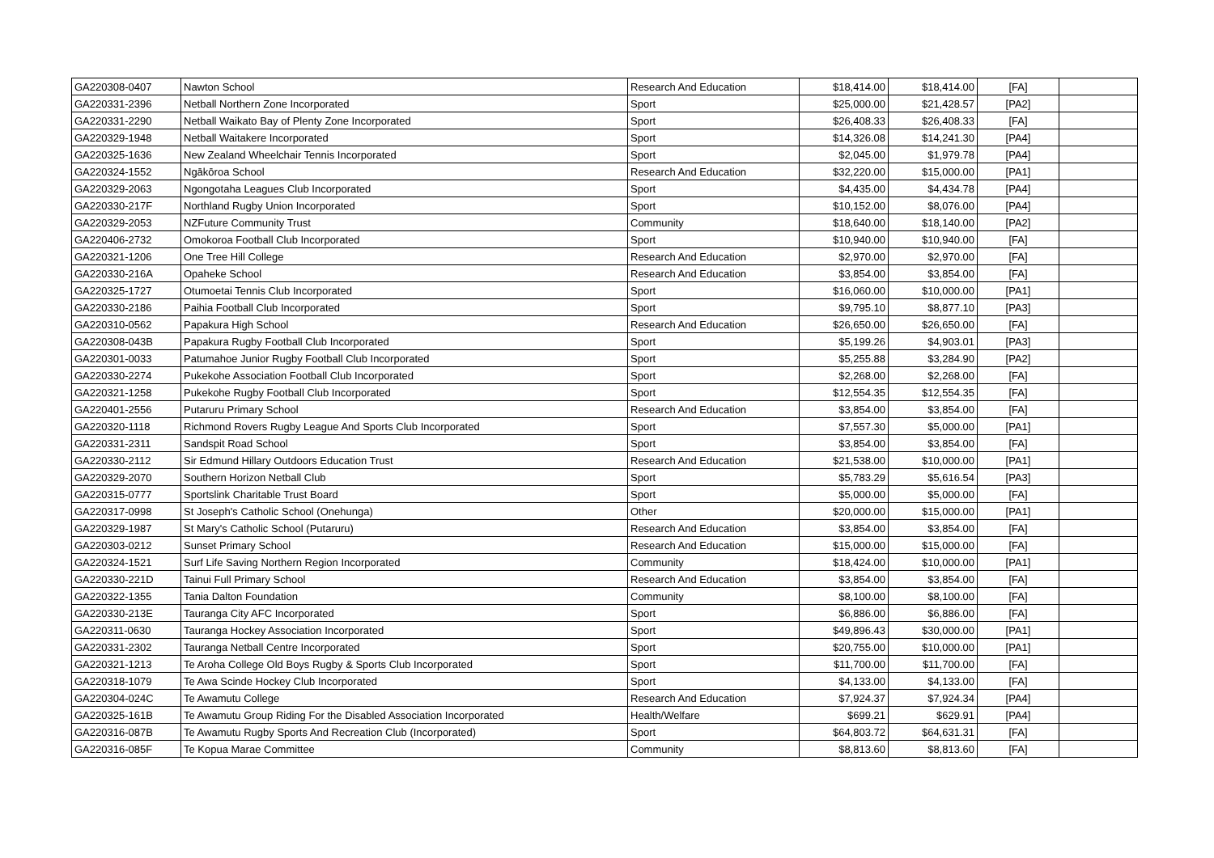| GA220308-0407 | Nawton School | Research And Education | $18,414.00 | $18,414.00 | [FA] | |
| GA220331-2396 | Netball Northern Zone Incorporated | Sport | $25,000.00 | $21,428.57 | [PA2] | |
| GA220331-2290 | Netball Waikato Bay of Plenty Zone Incorporated | Sport | $26,408.33 | $26,408.33 | [FA] | |
| GA220329-1948 | Netball Waitakere Incorporated | Sport | $14,326.08 | $14,241.30 | [PA4] | |
| GA220325-1636 | New Zealand Wheelchair Tennis Incorporated | Sport | $2,045.00 | $1,979.78 | [PA4] | |
| GA220324-1552 | Ngākōroa School | Research And Education | $32,220.00 | $15,000.00 | [PA1] | |
| GA220329-2063 | Ngongotaha Leagues Club Incorporated | Sport | $4,435.00 | $4,434.78 | [PA4] | |
| GA220330-217F | Northland Rugby Union Incorporated | Sport | $10,152.00 | $8,076.00 | [PA4] | |
| GA220329-2053 | NZFuture Community Trust | Community | $18,640.00 | $18,140.00 | [PA2] | |
| GA220406-2732 | Omokoroa Football Club Incorporated | Sport | $10,940.00 | $10,940.00 | [FA] | |
| GA220321-1206 | One Tree Hill College | Research And Education | $2,970.00 | $2,970.00 | [FA] | |
| GA220330-216A | Opaheke School | Research And Education | $3,854.00 | $3,854.00 | [FA] | |
| GA220325-1727 | Otumoetai Tennis Club Incorporated | Sport | $16,060.00 | $10,000.00 | [PA1] | |
| GA220330-2186 | Paihia Football Club Incorporated | Sport | $9,795.10 | $8,877.10 | [PA3] | |
| GA220310-0562 | Papakura High School | Research And Education | $26,650.00 | $26,650.00 | [FA] | |
| GA220308-043B | Papakura Rugby Football Club Incorporated | Sport | $5,199.26 | $4,903.01 | [PA3] | |
| GA220301-0033 | Patumahoe Junior Rugby Football Club Incorporated | Sport | $5,255.88 | $3,284.90 | [PA2] | |
| GA220330-2274 | Pukekohe Association Football Club Incorporated | Sport | $2,268.00 | $2,268.00 | [FA] | |
| GA220321-1258 | Pukekohe Rugby Football Club Incorporated | Sport | $12,554.35 | $12,554.35 | [FA] | |
| GA220401-2556 | Putaruru Primary School | Research And Education | $3,854.00 | $3,854.00 | [FA] | |
| GA220320-1118 | Richmond Rovers Rugby League And Sports Club Incorporated | Sport | $7,557.30 | $5,000.00 | [PA1] | |
| GA220331-2311 | Sandspit Road School | Sport | $3,854.00 | $3,854.00 | [FA] | |
| GA220330-2112 | Sir Edmund Hillary Outdoors Education Trust | Research And Education | $21,538.00 | $10,000.00 | [PA1] | |
| GA220329-2070 | Southern Horizon Netball Club | Sport | $5,783.29 | $5,616.54 | [PA3] | |
| GA220315-0777 | Sportslink Charitable Trust Board | Sport | $5,000.00 | $5,000.00 | [FA] | |
| GA220317-0998 | St Joseph's Catholic School (Onehunga) | Other | $20,000.00 | $15,000.00 | [PA1] | |
| GA220329-1987 | St Mary's Catholic School (Putaruru) | Research And Education | $3,854.00 | $3,854.00 | [FA] | |
| GA220303-0212 | Sunset Primary School | Research And Education | $15,000.00 | $15,000.00 | [FA] | |
| GA220324-1521 | Surf Life Saving Northern Region Incorporated | Community | $18,424.00 | $10,000.00 | [PA1] | |
| GA220330-221D | Tainui Full Primary School | Research And Education | $3,854.00 | $3,854.00 | [FA] | |
| GA220322-1355 | Tania Dalton Foundation | Community | $8,100.00 | $8,100.00 | [FA] | |
| GA220330-213E | Tauranga City AFC Incorporated | Sport | $6,886.00 | $6,886.00 | [FA] | |
| GA220311-0630 | Tauranga Hockey Association Incorporated | Sport | $49,896.43 | $30,000.00 | [PA1] | |
| GA220331-2302 | Tauranga Netball Centre Incorporated | Sport | $20,755.00 | $10,000.00 | [PA1] | |
| GA220321-1213 | Te Aroha College Old Boys Rugby & Sports Club Incorporated | Sport | $11,700.00 | $11,700.00 | [FA] | |
| GA220318-1079 | Te Awa Scinde Hockey Club Incorporated | Sport | $4,133.00 | $4,133.00 | [FA] | |
| GA220304-024C | Te Awamutu College | Research And Education | $7,924.37 | $7,924.34 | [PA4] | |
| GA220325-161B | Te Awamutu Group Riding For the Disabled Association Incorporated | Health/Welfare | $699.21 | $629.91 | [PA4] | |
| GA220316-087B | Te Awamutu Rugby Sports And Recreation Club (Incorporated) | Sport | $64,803.72 | $64,631.31 | [FA] | |
| GA220316-085F | Te Kopua Marae Committee | Community | $8,813.60 | $8,813.60 | [FA] | |